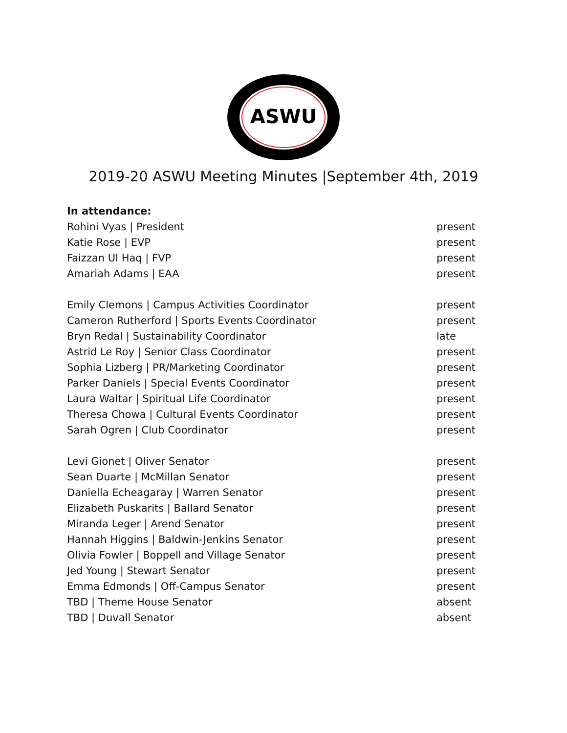ASWU
2019-20 ASWU Meeting Minutes |September 4th, 2019
In attendance:
Rohini Vyas | President present
Katie Rose | EVP present
Faizzan Ul Haq | FVP present
Amariah Adams | EAA present
Emily Clemons | Campus Activities Coordinator present
Cameron Rutherford | Sports Events Coordinator present
Bryn Redal | Sustainability Coordinator late
Astrid Le Roy | Senior Class Coordinator present
Sophia Lizberg | PR/Marketing Coordinator present
Parker Daniels | Special Events Coordinator present
Laura Waltar | Spiritual Life Coordinator present
Theresa Chowa | Cultural Events Coordinator present
Sarah Ogren | Club Coordinator present
Levi Gionet | Oliver Senator present
Sean Duarte | McMillan Senator present
Daniella Echeagaray | Warren Senator present
Elizabeth Puskarits | Ballard Senator present
Miranda Leger | Arend Senator present
Hannah Higgins | Baldwin-Jenkins Senator present
Olivia Fowler | Boppell and Village Senator present
Jed Young | Stewart Senator present
Emma Edmonds | Off-Campus Senator present
TBD | Theme House Senator absent
TBD | Duvall Senator absent